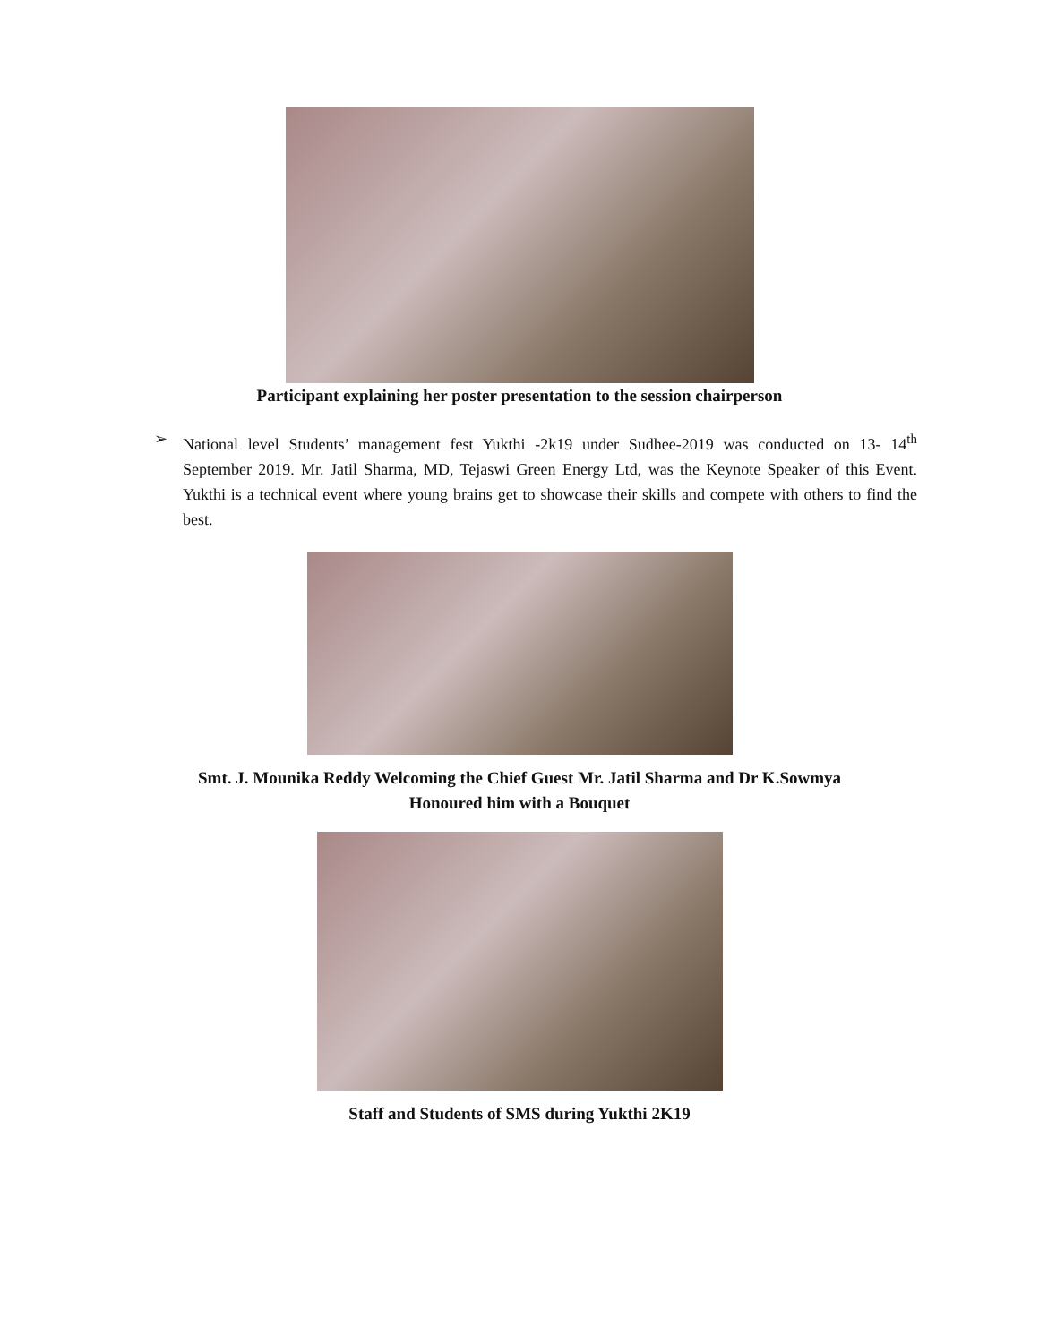Participant explaining her poster presentation to the session chairperson
➢ National level Students’ management fest Yukthi -2k19 under Sudhee-2019 was conducted on 13- 14<sup>th</sup> September 2019. Mr. Jatil Sharma, MD, Tejaswi Green Energy Ltd, was the Keynote Speaker of this Event. Yukthi is a technical event where young brains get to showcase their skills and compete with others to find the best.
Smt. J. Mounika Reddy Welcoming the Chief Guest Mr. Jatil Sharma and Dr K.Sowmya
Honoured him with a Bouquet
Staff and Students of SMS during Yukthi 2K19